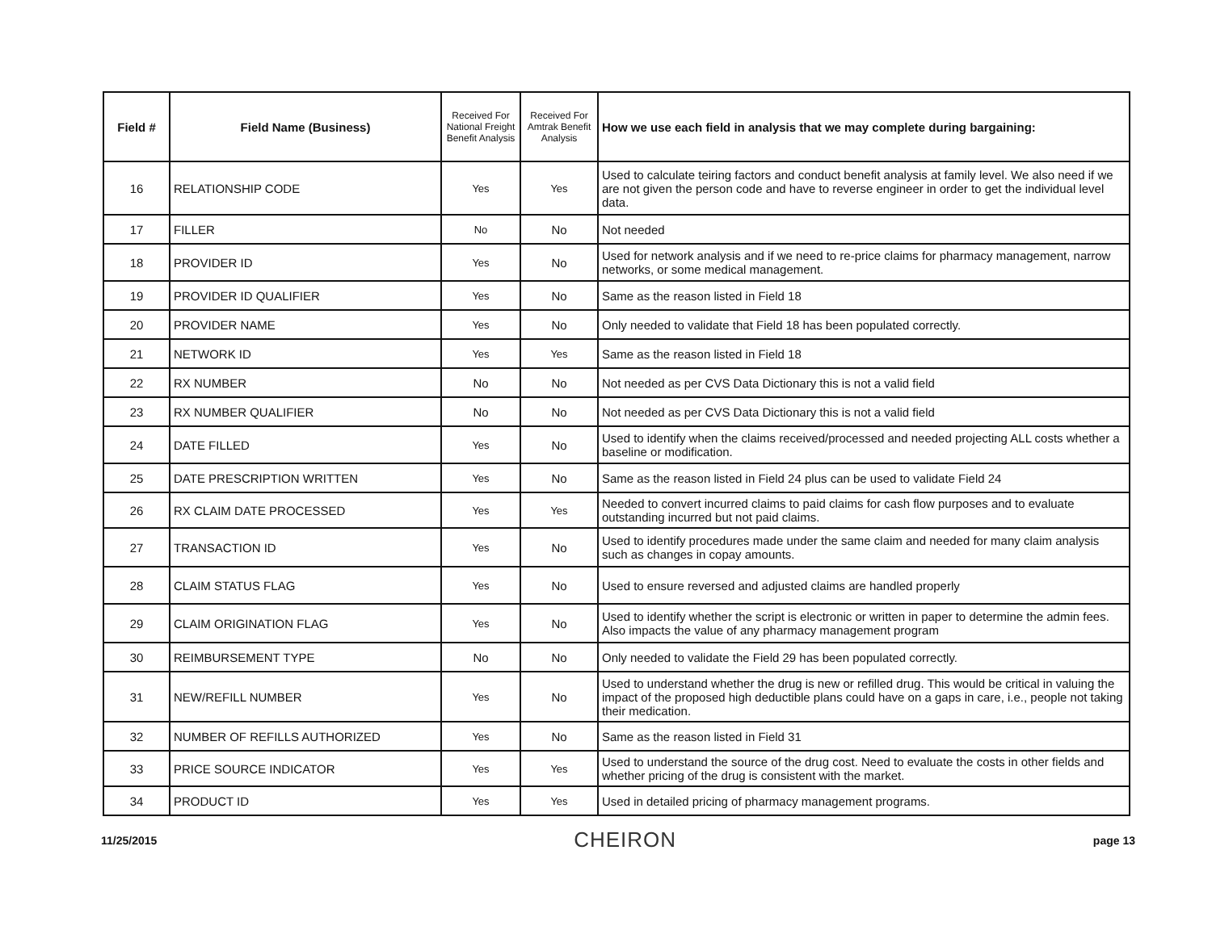| Field # | Field Name (Business) | Received For National Freight Benefit Analysis | Received For Amtrak Benefit Analysis | How we use each field in analysis that we may complete during bargaining: |
| --- | --- | --- | --- | --- |
| 16 | RELATIONSHIP CODE | Yes | Yes | Used to calculate teiring factors and conduct benefit analysis at family level. We also need if we are not given the person code and have to reverse engineer in order to get the individual level data. |
| 17 | FILLER | No | No | Not needed |
| 18 | PROVIDER ID | Yes | No | Used for network analysis and if we need to re-price claims for pharmacy management, narrow networks, or some medical management. |
| 19 | PROVIDER ID QUALIFIER | Yes | No | Same as the reason listed in Field 18 |
| 20 | PROVIDER NAME | Yes | No | Only needed to validate that Field 18 has been populated correctly. |
| 21 | NETWORK ID | Yes | Yes | Same as the reason listed in Field 18 |
| 22 | RX NUMBER | No | No | Not needed as per CVS Data Dictionary this is not a valid field |
| 23 | RX NUMBER QUALIFIER | No | No | Not needed as per CVS Data Dictionary this is not a valid field |
| 24 | DATE FILLED | Yes | No | Used to identify when the claims received/processed and needed projecting ALL costs whether a baseline or modification. |
| 25 | DATE PRESCRIPTION WRITTEN | Yes | No | Same as the reason listed in Field 24 plus can be used to validate Field 24 |
| 26 | RX CLAIM DATE PROCESSED | Yes | Yes | Needed to convert incurred claims to paid claims for cash flow purposes and to evaluate outstanding incurred but not paid claims. |
| 27 | TRANSACTION ID | Yes | No | Used to identify procedures made under the same claim and needed for many claim analysis such as changes in copay amounts. |
| 28 | CLAIM STATUS FLAG | Yes | No | Used to ensure reversed and adjusted claims are handled properly |
| 29 | CLAIM ORIGINATION FLAG | Yes | No | Used to identify whether the script is electronic or written in paper to determine the admin fees. Also impacts the value of any pharmacy management program |
| 30 | REIMBURSEMENT TYPE | No | No | Only needed to validate the Field 29 has been populated correctly. |
| 31 | NEW/REFILL NUMBER | Yes | No | Used to understand whether the drug is new or refilled drug. This would be critical in valuing the impact of the proposed high deductible plans could have on a gaps in care, i.e., people not taking their medication. |
| 32 | NUMBER OF REFILLS AUTHORIZED | Yes | No | Same as the reason listed in Field 31 |
| 33 | PRICE SOURCE INDICATOR | Yes | Yes | Used to understand the source of the drug cost. Need to evaluate the costs in other fields and whether pricing of the drug is consistent with the market. |
| 34 | PRODUCT ID | Yes | Yes | Used in detailed pricing of pharmacy management programs. |
11/25/2015 CHEIRON page 13